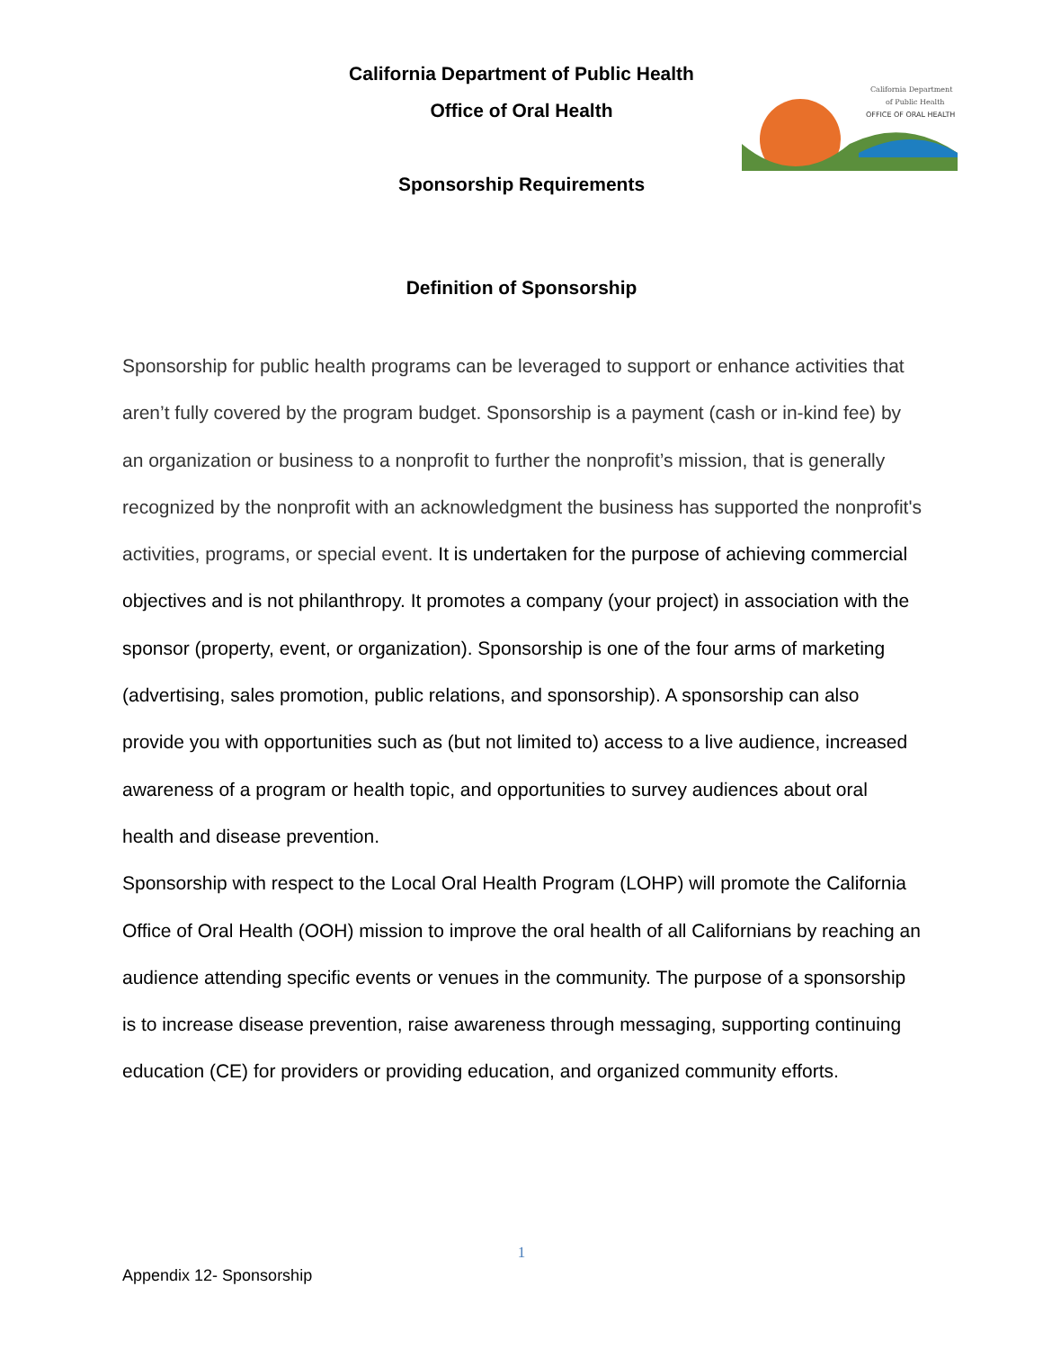California Department
of Public Health
OFFICE OF ORAL HEALTH
California Department of Public Health
Office of Oral Health
Sponsorship Requirements
Definition of Sponsorship
Sponsorship for public health programs can be leveraged to support or enhance activities that aren’t fully covered by the program budget. Sponsorship is a payment (cash or in-kind fee) by an organization or business to a nonprofit to further the nonprofit’s mission, that is generally recognized by the nonprofit with an acknowledgment the business has supported the nonprofit's activities, programs, or special event. It is undertaken for the purpose of achieving commercial objectives and is not philanthropy. It promotes a company (your project) in association with the sponsor (property, event, or organization). Sponsorship is one of the four arms of marketing (advertising, sales promotion, public relations, and sponsorship). A sponsorship can also provide you with opportunities such as (but not limited to) access to a live audience, increased awareness of a program or health topic, and opportunities to survey audiences about oral health and disease prevention.
Sponsorship with respect to the Local Oral Health Program (LOHP) will promote the California Office of Oral Health (OOH) mission to improve the oral health of all Californians by reaching an audience attending specific events or venues in the community. The purpose of a sponsorship is to increase disease prevention, raise awareness through messaging, supporting continuing education (CE) for providers or providing education, and organized community efforts.
1
Appendix 12- Sponsorship